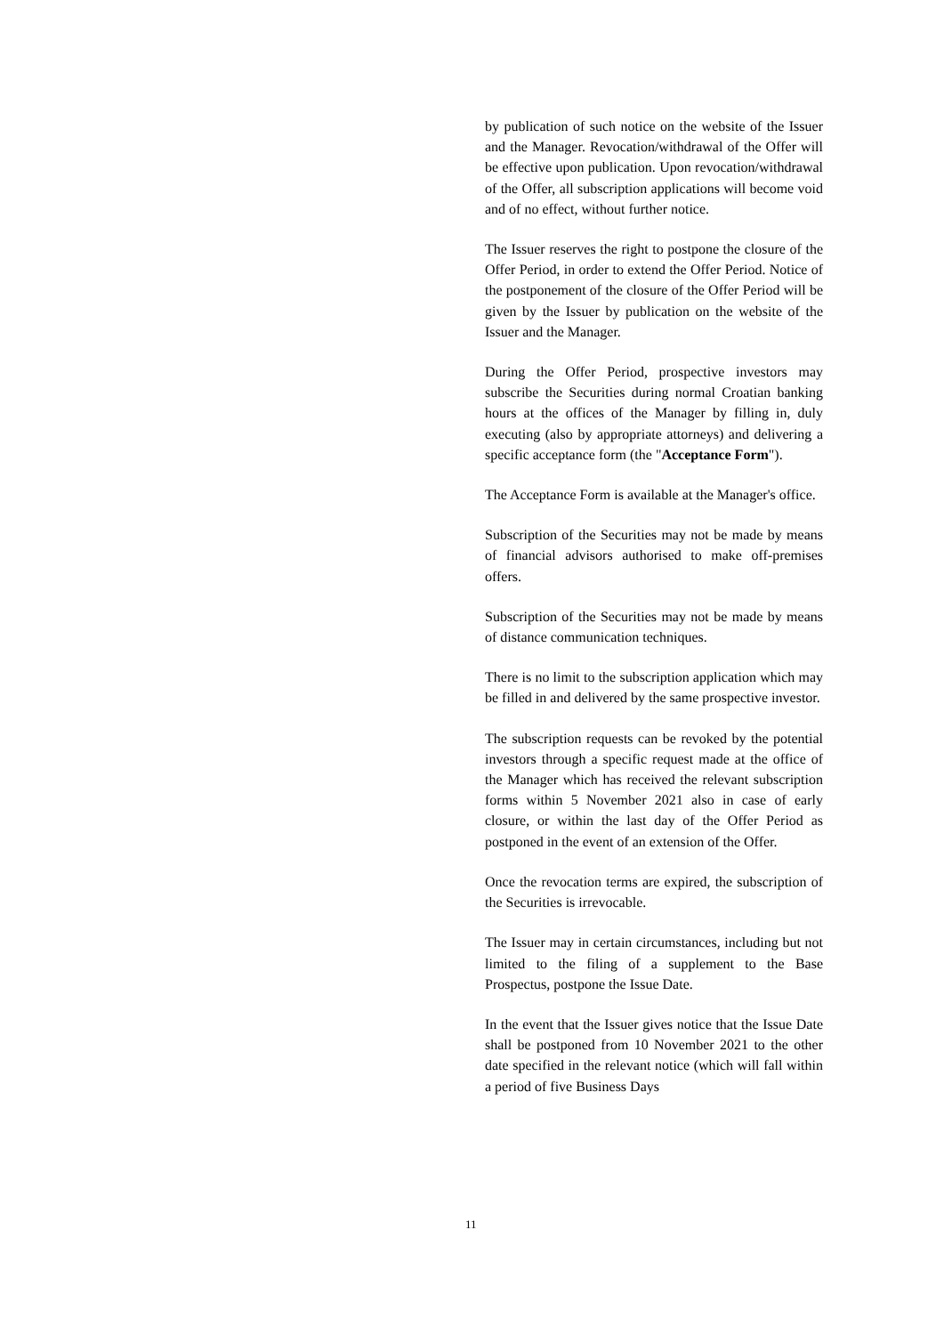by publication of such notice on the website of the Issuer and the Manager. Revocation/withdrawal of the Offer will be effective upon publication. Upon revocation/withdrawal of the Offer, all subscription applications will become void and of no effect, without further notice.
The Issuer reserves the right to postpone the closure of the Offer Period, in order to extend the Offer Period. Notice of the postponement of the closure of the Offer Period will be given by the Issuer by publication on the website of the Issuer and the Manager.
During the Offer Period, prospective investors may subscribe the Securities during normal Croatian banking hours at the offices of the Manager by filling in, duly executing (also by appropriate attorneys) and delivering a specific acceptance form (the "Acceptance Form").
The Acceptance Form is available at the Manager's office.
Subscription of the Securities may not be made by means of financial advisors authorised to make off-premises offers.
Subscription of the Securities may not be made by means of distance communication techniques.
There is no limit to the subscription application which may be filled in and delivered by the same prospective investor.
The subscription requests can be revoked by the potential investors through a specific request made at the office of the Manager which has received the relevant subscription forms within 5 November 2021 also in case of early closure, or within the last day of the Offer Period as postponed in the event of an extension of the Offer.
Once the revocation terms are expired, the subscription of the Securities is irrevocable.
The Issuer may in certain circumstances, including but not limited to the filing of a supplement to the Base Prospectus, postpone the Issue Date.
In the event that the Issuer gives notice that the Issue Date shall be postponed from 10 November 2021 to the other date specified in the relevant notice (which will fall within a period of five Business Days
11